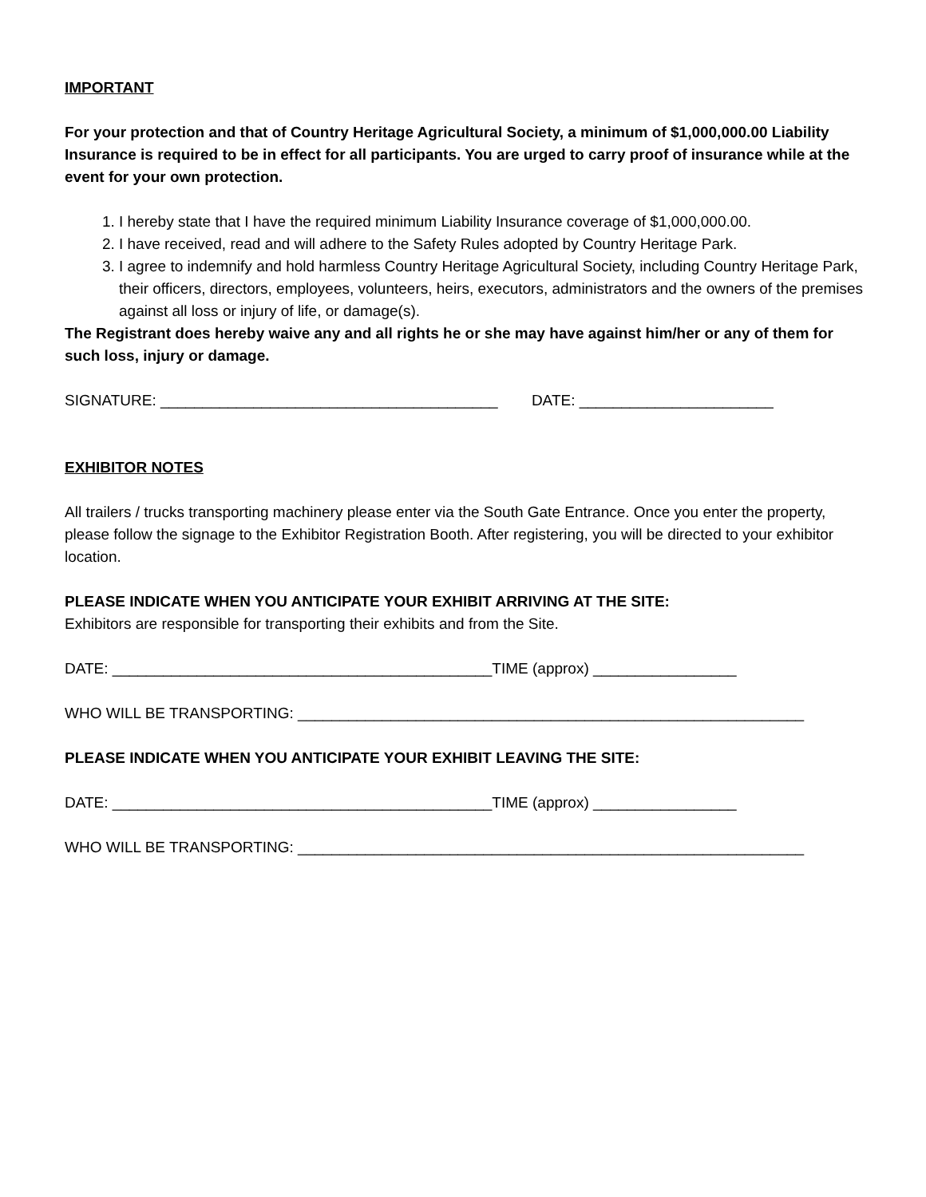IMPORTANT
For your protection and that of Country Heritage Agricultural Society, a minimum of $1,000,000.00 Liability Insurance is required to be in effect for all participants. You are urged to carry proof of insurance while at the event for your own protection.
1. I hereby state that I have the required minimum Liability Insurance coverage of $1,000,000.00.
2. I have received, read and will adhere to the Safety Rules adopted by Country Heritage Park.
3. I agree to indemnify and hold harmless Country Heritage Agricultural Society, including Country Heritage Park, their officers, directors, employees, volunteers, heirs, executors, administrators and the owners of the premises against all loss or injury of life, or damage(s).
The Registrant does hereby waive any and all rights he or she may have against him/her or any of them for such loss, injury or damage.
SIGNATURE: ________________________________________ DATE: _______________________
EXHIBITOR NOTES
All trailers / trucks transporting machinery please enter via the South Gate Entrance. Once you enter the property, please follow the signage to the Exhibitor Registration Booth. After registering, you will be directed to your exhibitor location.
PLEASE INDICATE WHEN YOU ANTICIPATE YOUR EXHIBIT ARRIVING AT THE SITE:
Exhibitors are responsible for transporting their exhibits and from the Site.
DATE: _____________________________________________TIME (approx) _________________
WHO WILL BE TRANSPORTING: ____________________________________________________________
PLEASE INDICATE WHEN YOU ANTICIPATE YOUR EXHIBIT LEAVING THE SITE:
DATE: _____________________________________________TIME (approx) _________________
WHO WILL BE TRANSPORTING: ____________________________________________________________